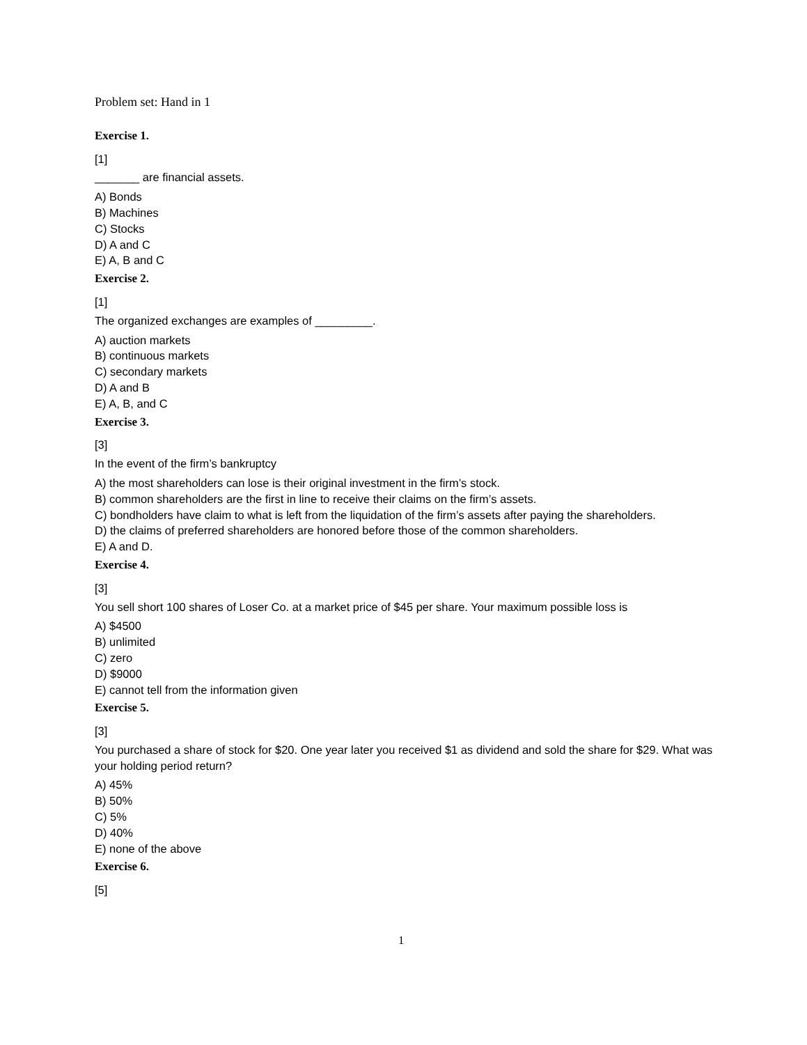Problem set: Hand in 1
Exercise 1.
[1]
_______ are financial assets.
A) Bonds
B) Machines
C) Stocks
D) A and C
E) A, B and C
Exercise 2.
[1]
The organized exchanges are examples of _________.
A) auction markets
B) continuous markets
C) secondary markets
D) A and B
E) A, B, and C
Exercise 3.
[3]
In the event of the firm’s bankruptcy
A) the most shareholders can lose is their original investment in the firm’s stock.
B) common shareholders are the first in line to receive their claims on the firm’s assets.
C) bondholders have claim to what is left from the liquidation of the firm’s assets after paying the shareholders.
D) the claims of preferred shareholders are honored before those of the common shareholders.
E) A and D.
Exercise 4.
[3]
You sell short 100 shares of Loser Co. at a market price of $45 per share. Your maximum possible loss is
A) $4500
B) unlimited
C) zero
D) $9000
E) cannot tell from the information given
Exercise 5.
[3]
You purchased a share of stock for $20. One year later you received $1 as dividend and sold the share for $29. What was your holding period return?
A) 45%
B) 50%
C) 5%
D) 40%
E) none of the above
Exercise 6.
[5]
1